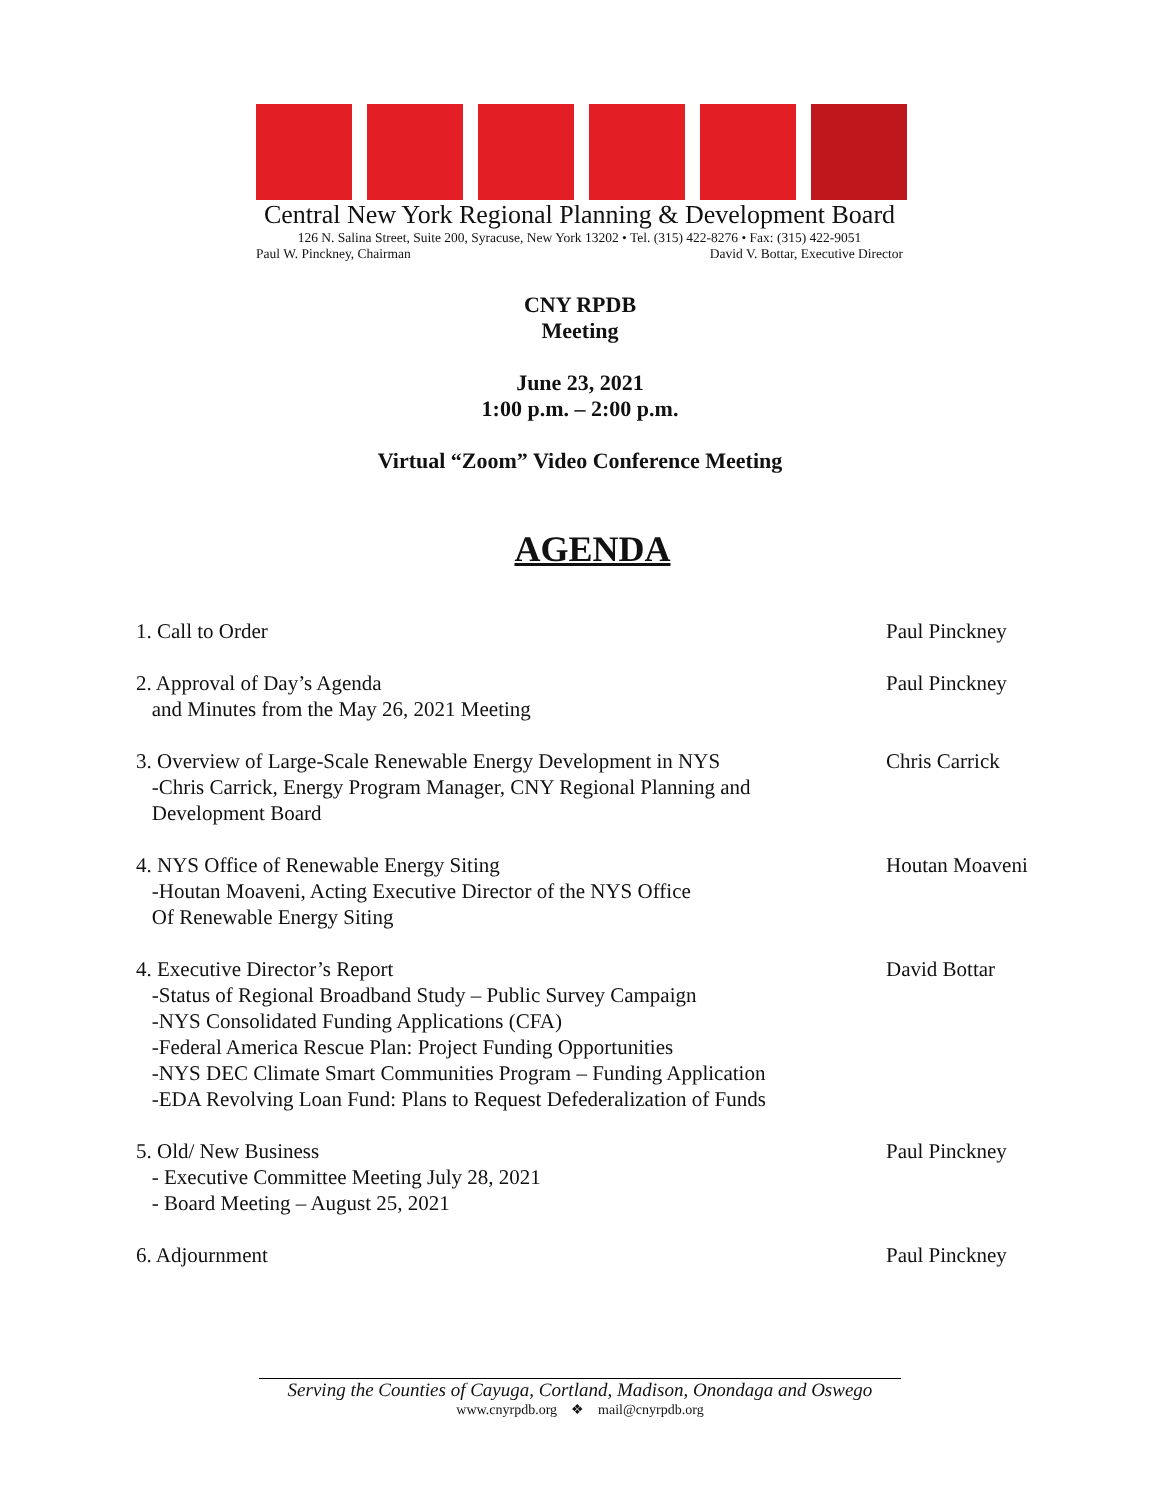Central New York Regional Planning & Development Board
126 N. Salina Street, Suite 200, Syracuse, New York 13202 • Tel. (315) 422-8276 • Fax: (315) 422-9051
Paul W. Pinckney, Chairman David V. Bottar, Executive Director
CNY RPDB
Meeting
June 23, 2021
1:00 p.m. – 2:00 p.m.
Virtual “Zoom” Video Conference Meeting
AGENDA
1. Call to Order Paul Pinckney
2. Approval of Day’s Agenda
and Minutes from the May 26, 2021 Meeting
Paul Pinckney
3. Overview of Large-Scale Renewable Energy Development in NYS
-Chris Carrick, Energy Program Manager, CNY Regional Planning and
Development Board
Chris Carrick
4. NYS Office of Renewable Energy Siting
-Houtan Moaveni, Acting Executive Director of the NYS Office
Of Renewable Energy Siting
Houtan Moaveni
4. Executive Director’s Report
-Status of Regional Broadband Study – Public Survey Campaign
-NYS Consolidated Funding Applications (CFA)
-Federal America Rescue Plan: Project Funding Opportunities
-NYS DEC Climate Smart Communities Program – Funding Application
-EDA Revolving Loan Fund: Plans to Request Defederalization of Funds
David Bottar
5. Old/ New Business
- Executive Committee Meeting July 28, 2021
- Board Meeting – August 25, 2021
Paul Pinckney
6. Adjournment Paul Pinckney
Serving the Counties of Cayuga, Cortland, Madison, Onondaga and Oswego
www.cnyrpdb.org ❖ mail@cnyrpdb.org